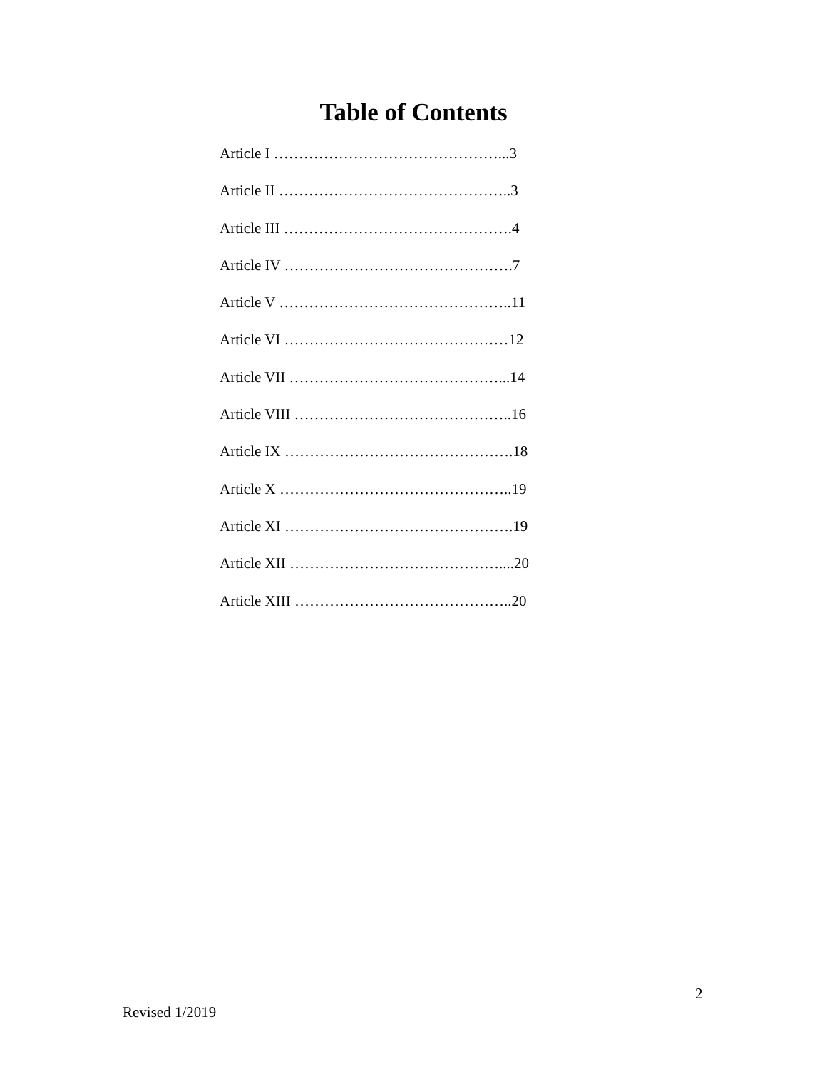Table of Contents
Article I ………………………………………...3
Article II ………………………………………..3
Article III ……………………………………….4
Article IV ……………………………………….7
Article V ………………………………………..11
Article VI ………………………………………12
Article VII ……………………………………...14
Article VIII ……………………………………..16
Article IX ……………………………………….18
Article X ………………………………………..19
Article XI ……………………………………….19
Article XII ……………………………………....20
Article XIII ……………………………………..20
2
Revised 1/2019